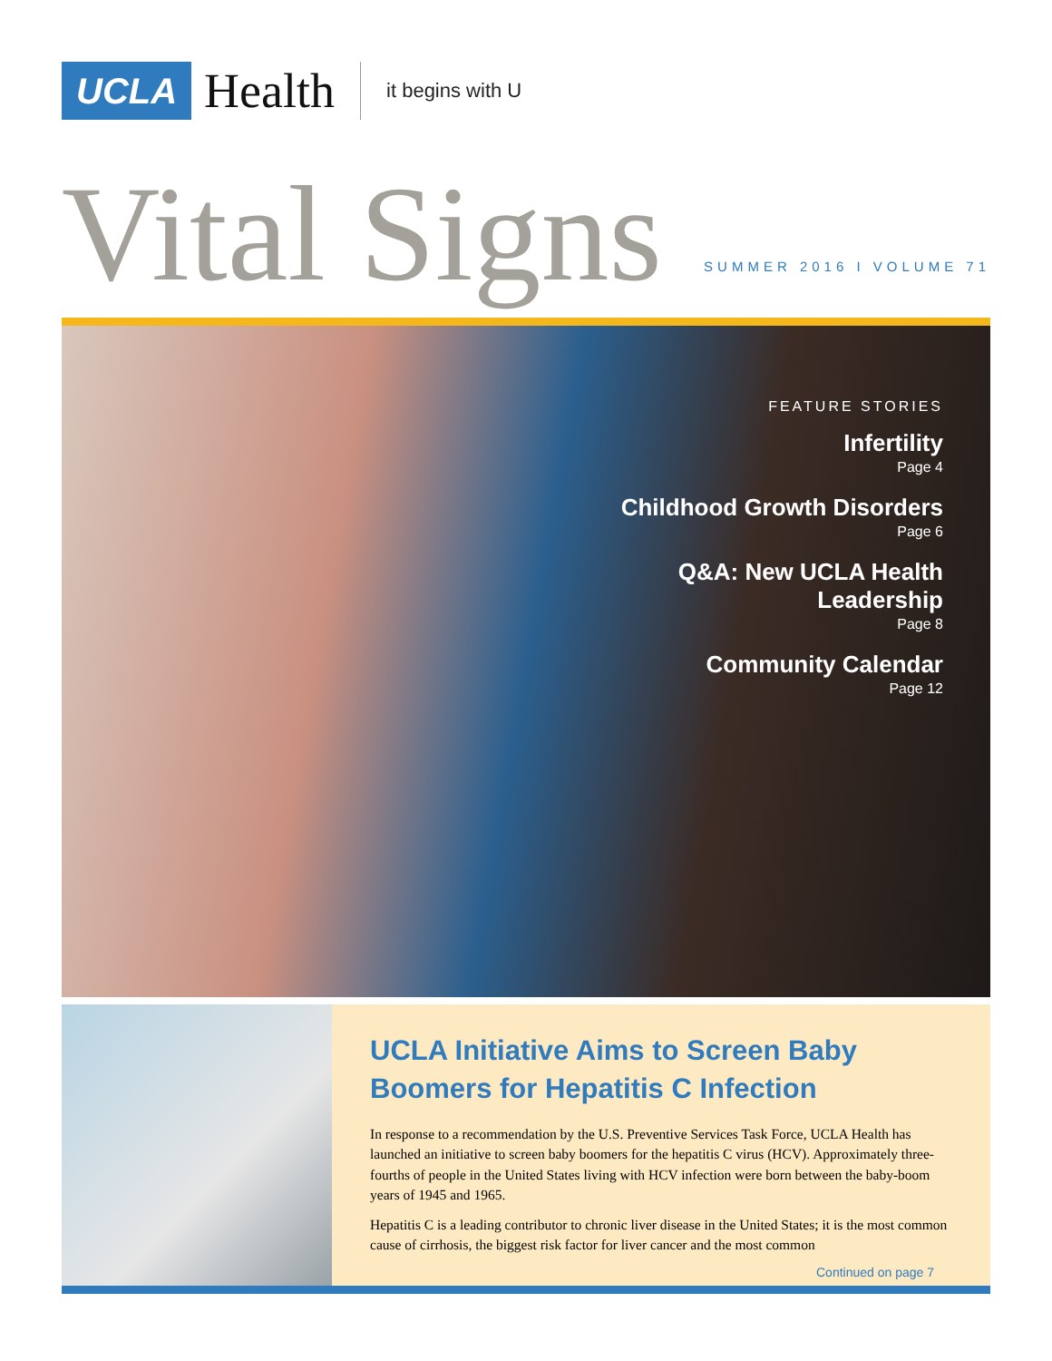UCLA
Health
it begins with U
Vital Signs
SUMMER 2016 I VOLUME 71
FEATURE STORIES
Infertility
Page 4
Childhood Growth Disorders
Page 6
Q&A: New UCLA Health
Leadership
Page 8
Community Calendar
Page 12
UCLA Initiative Aims to Screen Baby Boomers for Hepatitis C Infection
In response to a recommendation by the U.S. Preventive Services Task Force, UCLA Health has launched an initiative to screen baby boomers for the hepatitis C virus (HCV). Approximately three-fourths of people in the United States living with HCV infection were born between the baby-boom years of 1945 and 1965.
Hepatitis C is a leading contributor to chronic liver disease in the United States; it is the most common cause of cirrhosis, the biggest risk factor for liver cancer and the most common
Continued on page 7